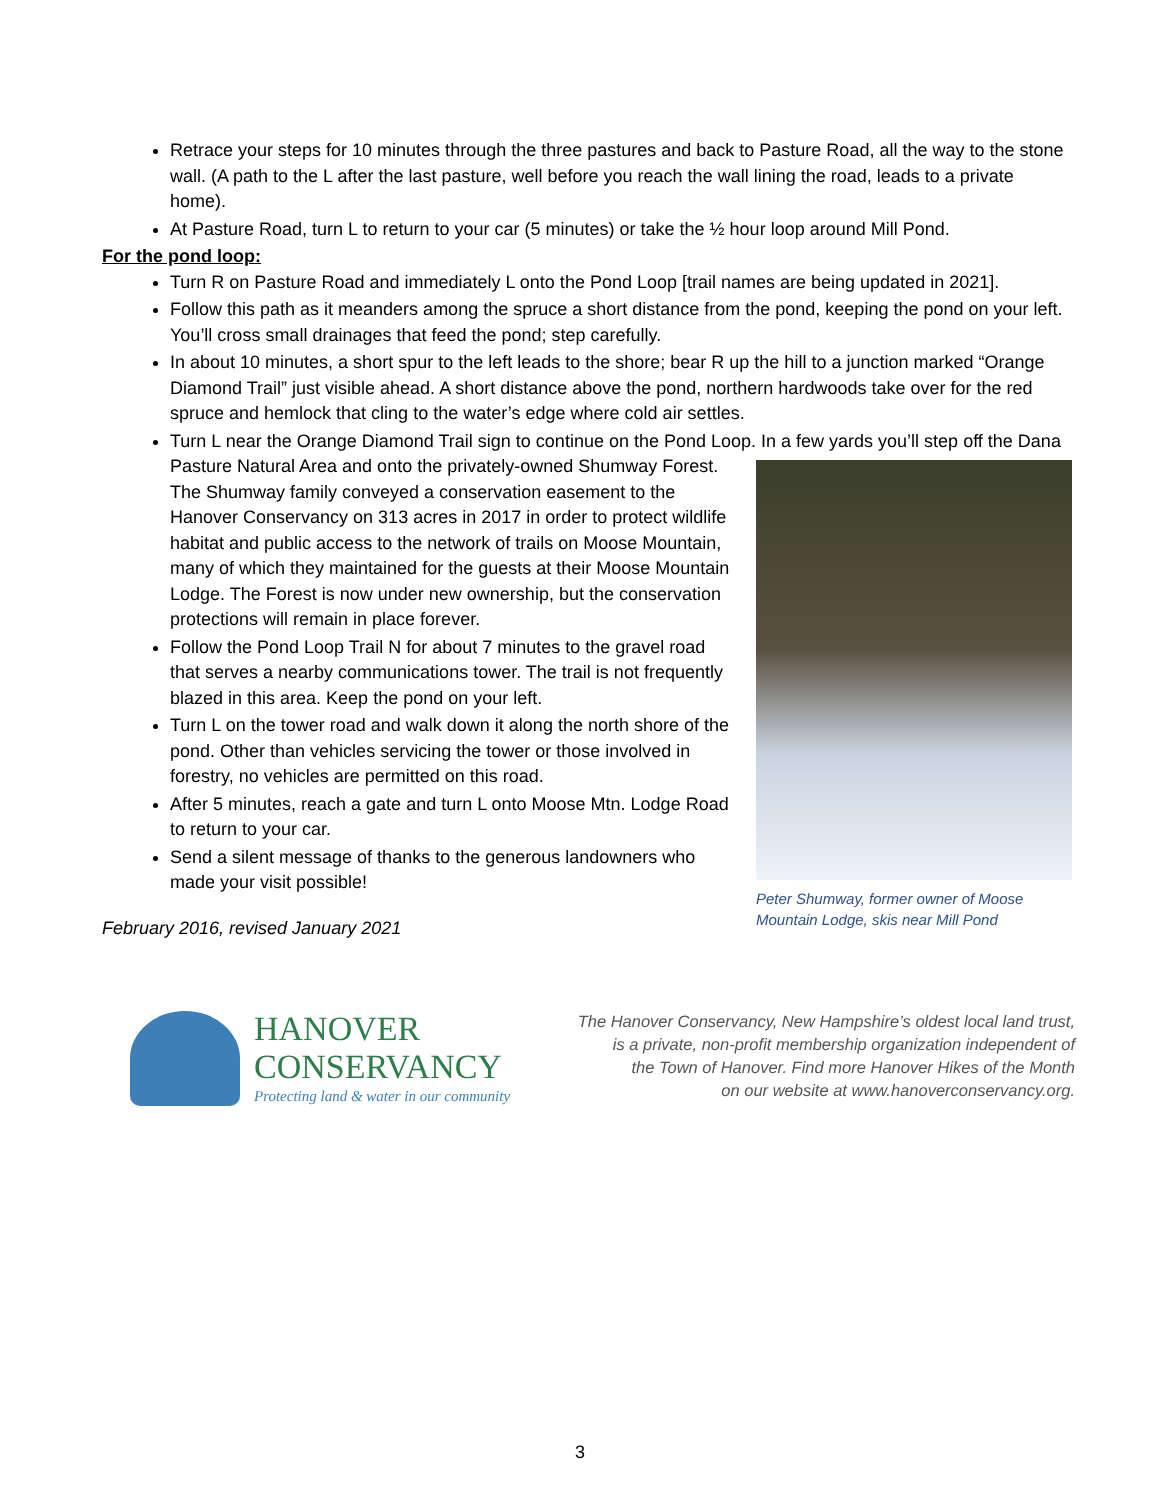Retrace your steps for 10 minutes through the three pastures and back to Pasture Road, all the way to the stone wall. (A path to the L after the last pasture, well before you reach the wall lining the road, leads to a private home).
At Pasture Road, turn L to return to your car (5 minutes) or take the ½ hour loop around Mill Pond.
For the pond loop:
Turn R on Pasture Road and immediately L onto the Pond Loop [trail names are being updated in 2021].
Follow this path as it meanders among the spruce a short distance from the pond, keeping the pond on your left. You’ll cross small drainages that feed the pond; step carefully.
In about 10 minutes, a short spur to the left leads to the shore; bear R up the hill to a junction marked “Orange Diamond Trail” just visible ahead. A short distance above the pond, northern hardwoods take over for the red spruce and hemlock that cling to the water’s edge where cold air settles.
Turn L near the Orange Diamond Trail sign to continue on the Pond Loop. In a few yards you’ll step off the
Peter Shumway, former owner of Moose Mountain Lodge, skis near Mill Pond
Dana Pasture Natural Area and onto the privately-owned Shumway Forest. The Shumway family conveyed a conservation easement to the Hanover Conservancy on 313 acres in 2017 in order to protect wildlife habitat and public access to the network of trails on Moose Mountain, many of which they maintained for the guests at their Moose Mountain Lodge. The Forest is now under new ownership, but the conservation protections will remain in place forever.
Follow the Pond Loop Trail N for about 7 minutes to the gravel road that serves a nearby communications tower. The trail is not frequently blazed in this area. Keep the pond on your left.
Turn L on the tower road and walk down it along the north shore of the pond. Other than vehicles servicing the tower or those involved in forestry, no vehicles are permitted on this road.
After 5 minutes, reach a gate and turn L onto Moose Mtn. Lodge Road to return to your car.
Send a silent message of thanks to the generous landowners who made your visit possible!
February 2016, revised January 2021
HANOVER
CONSERVANCY
Protecting land & water in our community
The Hanover Conservancy, New Hampshire’s oldest local land trust,
is a private, non-profit membership organization independent of
the Town of Hanover. Find more Hanover Hikes of the Month
on our website at www.hanoverconservancy.org.
3